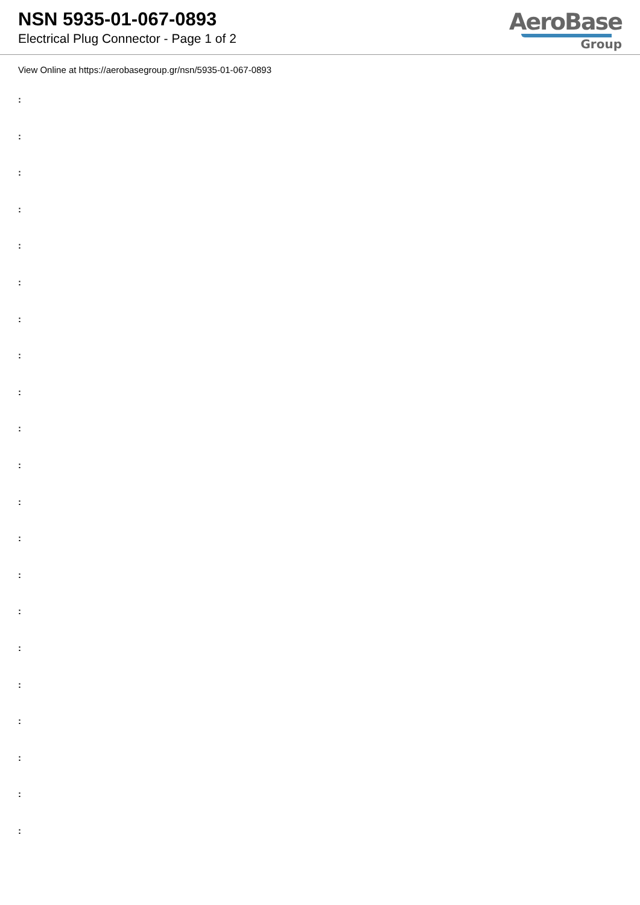NSN 5935-01-067-0893
Electrical Plug Connector - Page 1 of 2
AeroBase
Group
View Online at https://aerobasegroup.gr/nsn/5935-01-067-0893
:
:
:
:
:
:
:
:
:
:
:
:
:
:
:
:
:
:
:
:
: